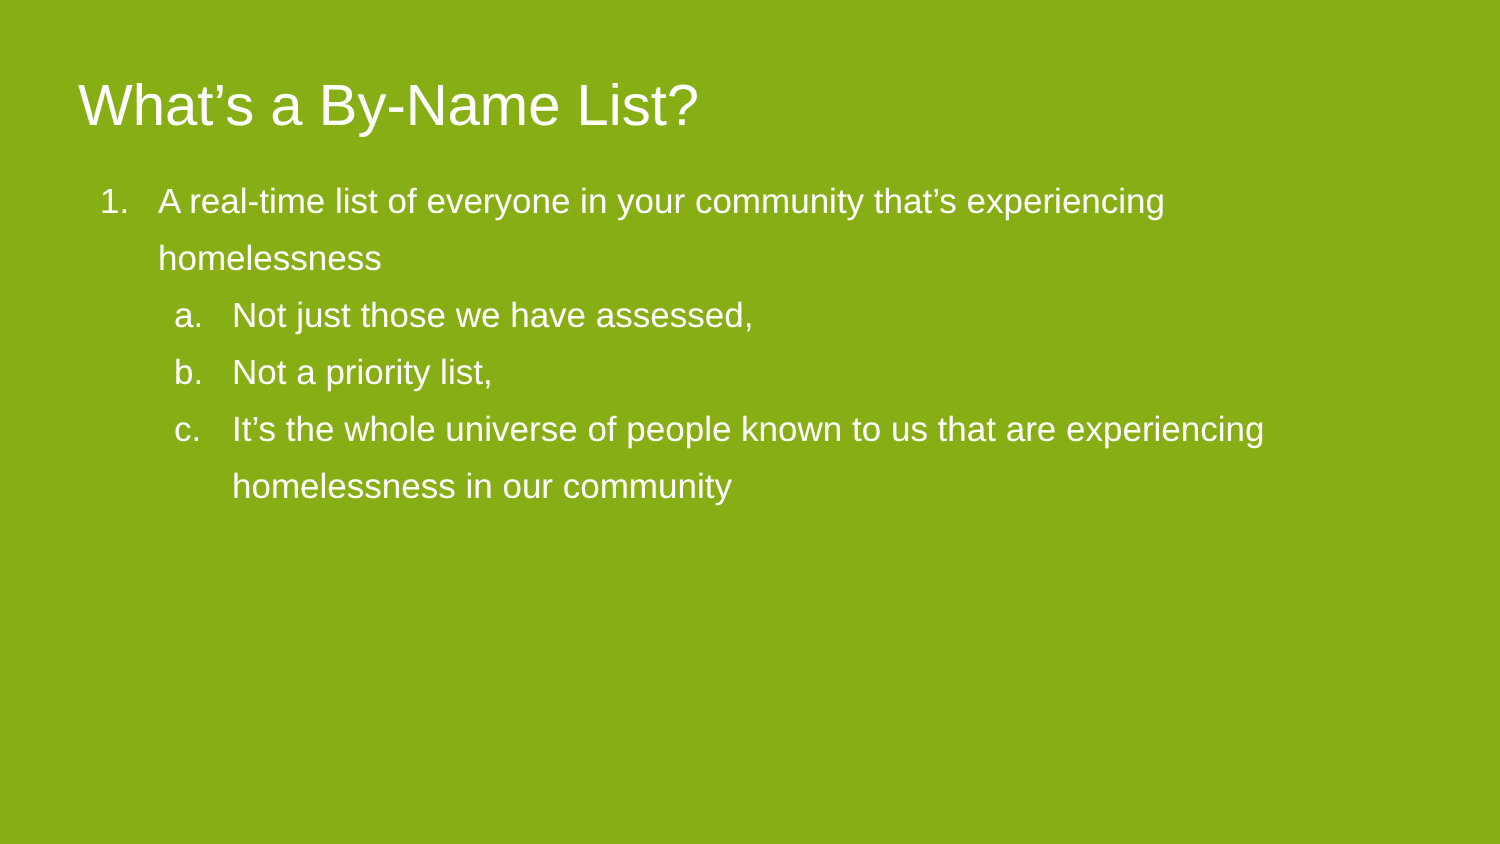What’s a By-Name List?
1. A real-time list of everyone in your community that’s experiencing homelessness
a. Not just those we have assessed,
b. Not a priority list,
c. It’s the whole universe of people known to us that are experiencing homelessness in our community